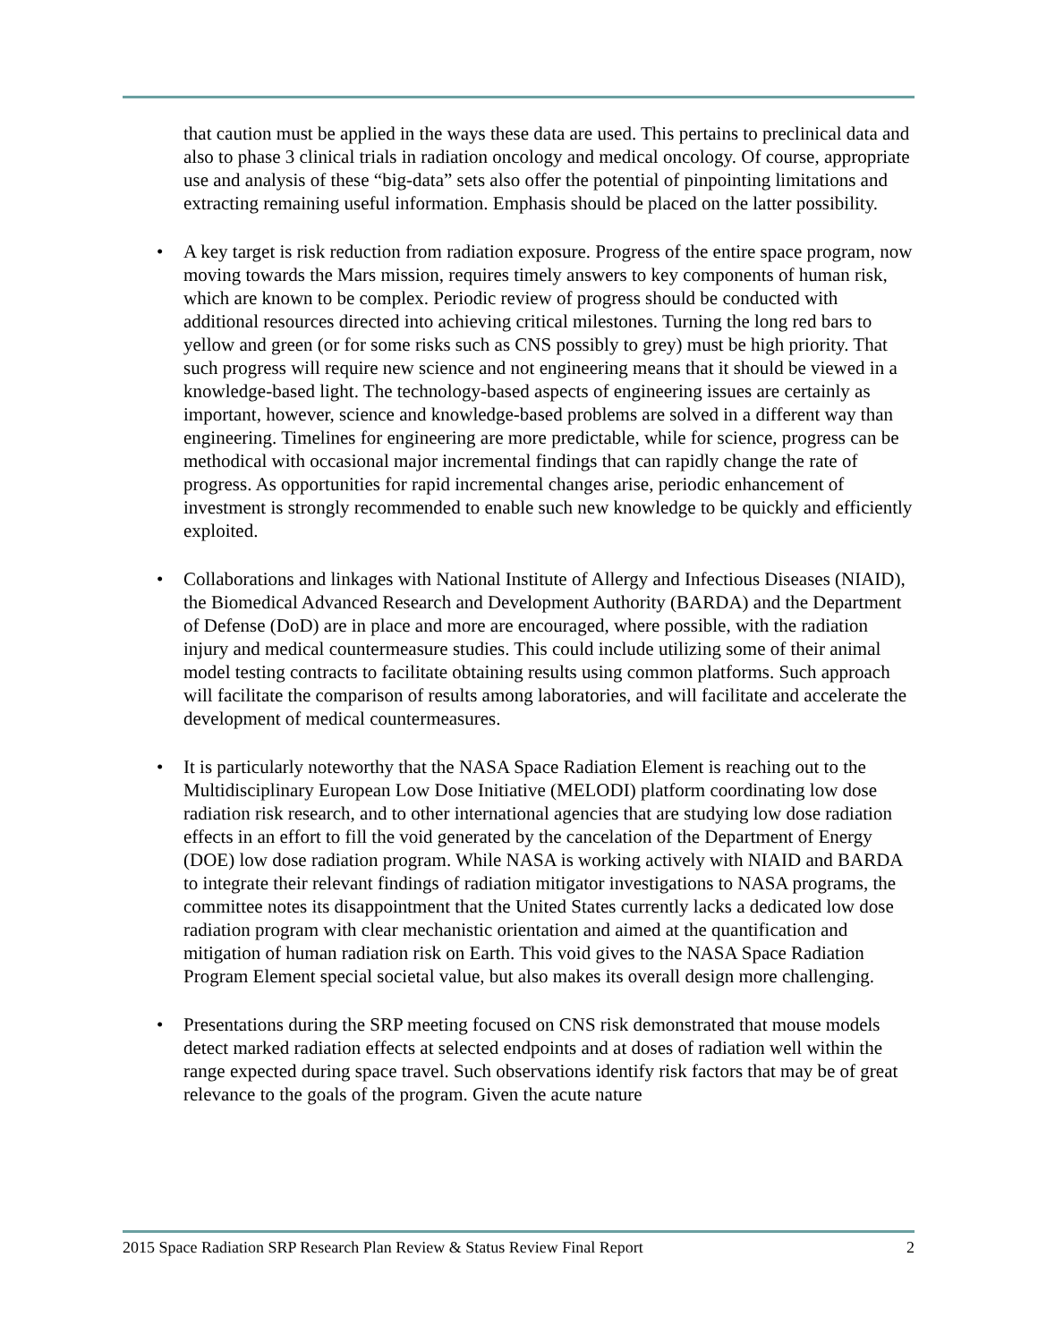that caution must be applied in the ways these data are used. This pertains to preclinical data and also to phase 3 clinical trials in radiation oncology and medical oncology. Of course, appropriate use and analysis of these “big-data” sets also offer the potential of pinpointing limitations and extracting remaining useful information. Emphasis should be placed on the latter possibility.
• A key target is risk reduction from radiation exposure. Progress of the entire space program, now moving towards the Mars mission, requires timely answers to key components of human risk, which are known to be complex. Periodic review of progress should be conducted with additional resources directed into achieving critical milestones. Turning the long red bars to yellow and green (or for some risks such as CNS possibly to grey) must be high priority. That such progress will require new science and not engineering means that it should be viewed in a knowledge-based light. The technology-based aspects of engineering issues are certainly as important, however, science and knowledge-based problems are solved in a different way than engineering. Timelines for engineering are more predictable, while for science, progress can be methodical with occasional major incremental findings that can rapidly change the rate of progress. As opportunities for rapid incremental changes arise, periodic enhancement of investment is strongly recommended to enable such new knowledge to be quickly and efficiently exploited.
• Collaborations and linkages with National Institute of Allergy and Infectious Diseases (NIAID), the Biomedical Advanced Research and Development Authority (BARDA) and the Department of Defense (DoD) are in place and more are encouraged, where possible, with the radiation injury and medical countermeasure studies. This could include utilizing some of their animal model testing contracts to facilitate obtaining results using common platforms. Such approach will facilitate the comparison of results among laboratories, and will facilitate and accelerate the development of medical countermeasures.
• It is particularly noteworthy that the NASA Space Radiation Element is reaching out to the Multidisciplinary European Low Dose Initiative (MELODI) platform coordinating low dose radiation risk research, and to other international agencies that are studying low dose radiation effects in an effort to fill the void generated by the cancelation of the Department of Energy (DOE) low dose radiation program. While NASA is working actively with NIAID and BARDA to integrate their relevant findings of radiation mitigator investigations to NASA programs, the committee notes its disappointment that the United States currently lacks a dedicated low dose radiation program with clear mechanistic orientation and aimed at the quantification and mitigation of human radiation risk on Earth. This void gives to the NASA Space Radiation Program Element special societal value, but also makes its overall design more challenging.
• Presentations during the SRP meeting focused on CNS risk demonstrated that mouse models detect marked radiation effects at selected endpoints and at doses of radiation well within the range expected during space travel. Such observations identify risk factors that may be of great relevance to the goals of the program. Given the acute nature
2015 Space Radiation SRP Research Plan Review & Status Review Final Report 2